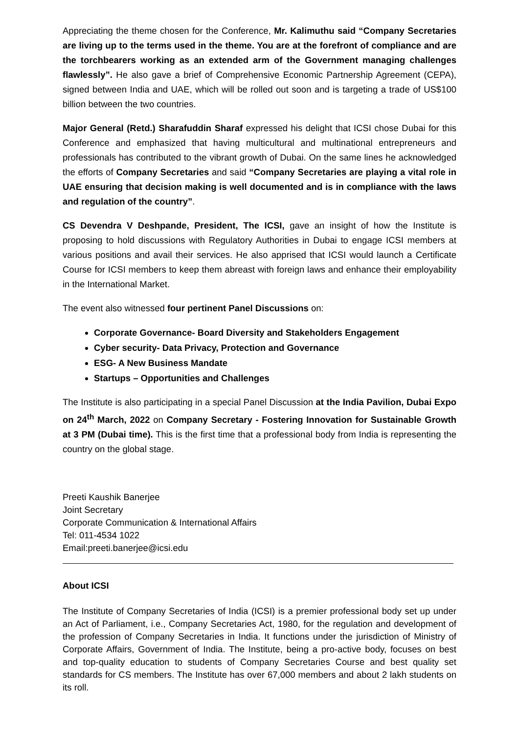Appreciating the theme chosen for the Conference, Mr. Kalimuthu said “Company Secretaries are living up to the terms used in the theme. You are at the forefront of compliance and are the torchbearers working as an extended arm of the Government managing challenges flawlessly”. He also gave a brief of Comprehensive Economic Partnership Agreement (CEPA), signed between India and UAE, which will be rolled out soon and is targeting a trade of US$100 billion between the two countries.
Major General (Retd.) Sharafuddin Sharaf expressed his delight that ICSI chose Dubai for this Conference and emphasized that having multicultural and multinational entrepreneurs and professionals has contributed to the vibrant growth of Dubai. On the same lines he acknowledged the efforts of Company Secretaries and said “Company Secretaries are playing a vital role in UAE ensuring that decision making is well documented and is in compliance with the laws and regulation of the country”.
CS Devendra V Deshpande, President, The ICSI, gave an insight of how the Institute is proposing to hold discussions with Regulatory Authorities in Dubai to engage ICSI members at various positions and avail their services. He also apprised that ICSI would launch a Certificate Course for ICSI members to keep them abreast with foreign laws and enhance their employability in the International Market.
The event also witnessed four pertinent Panel Discussions on:
Corporate Governance- Board Diversity and Stakeholders Engagement
Cyber security- Data Privacy, Protection and Governance
ESG- A New Business Mandate
Startups – Opportunities and Challenges
The Institute is also participating in a special Panel Discussion at the India Pavilion, Dubai Expo on 24<sup>th</sup> March, 2022 on Company Secretary - Fostering Innovation for Sustainable Growth at 3 PM (Dubai time). This is the first time that a professional body from India is representing the country on the global stage.
Preeti Kaushik Banerjee
Joint Secretary
Corporate Communication & International Affairs
Tel: 011-4534 1022
Email:preeti.banerjee@icsi.edu
About ICSI
The Institute of Company Secretaries of India (ICSI) is a premier professional body set up under an Act of Parliament, i.e., Company Secretaries Act, 1980, for the regulation and development of the profession of Company Secretaries in India. It functions under the jurisdiction of Ministry of Corporate Affairs, Government of India. The Institute, being a pro-active body, focuses on best and top-quality education to students of Company Secretaries Course and best quality set standards for CS members. The Institute has over 67,000 members and about 2 lakh students on its roll.